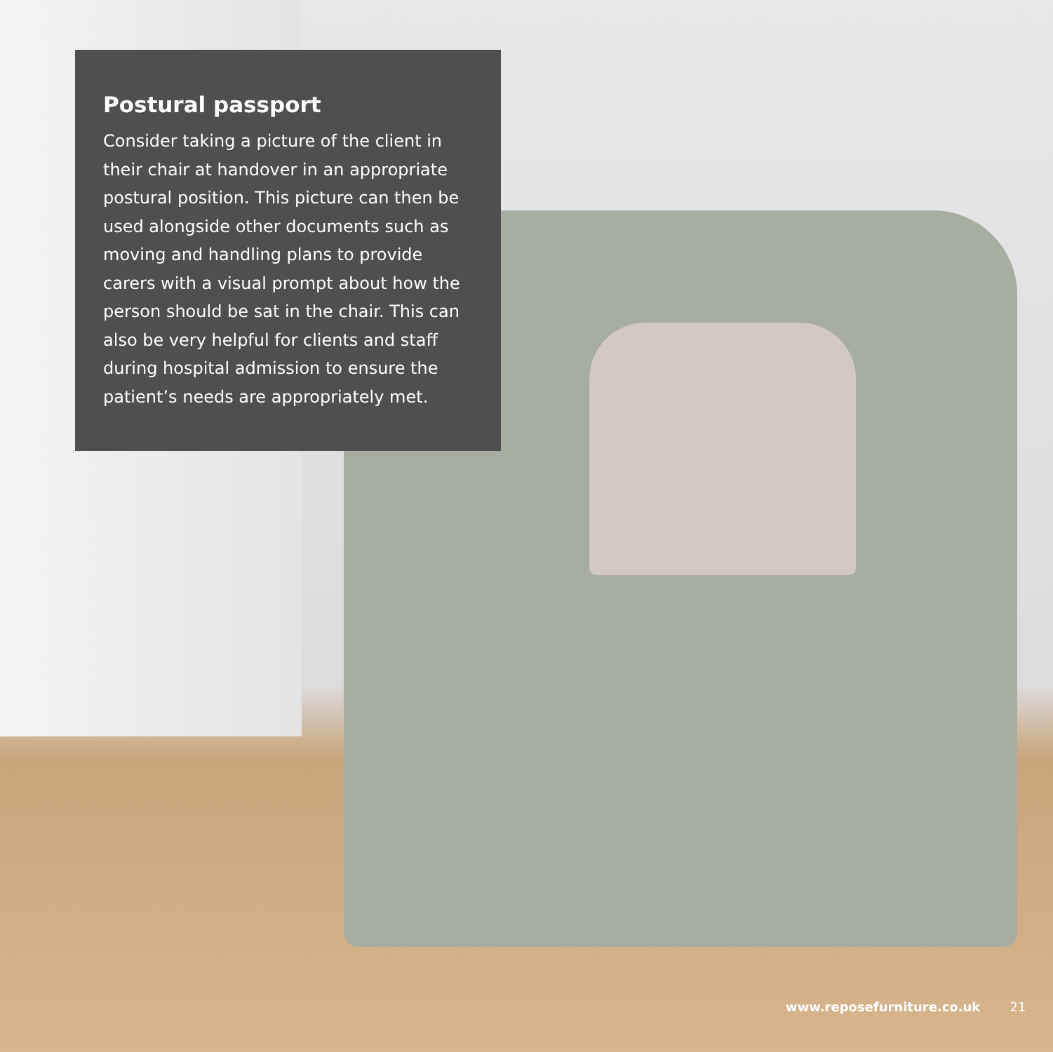Postural passport
Consider taking a picture of the client in their chair at handover in an appropriate postural position. This picture can then be used alongside other documents such as moving and handling plans to provide carers with a visual prompt about how the person should be sat in the chair. This can also be very helpful for clients and staff during hospital admission to ensure the patient’s needs are appropriately met.
www.reposefurniture.co.uk 21